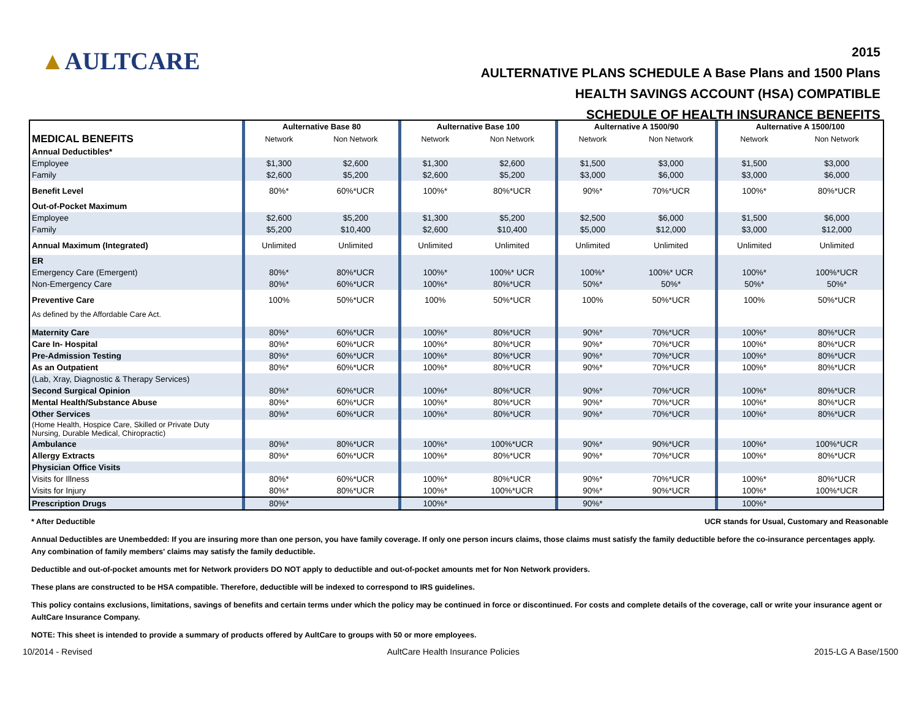▲AULTCARE
2015
AULTERNATIVE PLANS SCHEDULE A Base Plans and 1500 Plans
HEALTH SAVINGS ACCOUNT (HSA) COMPATIBLE
SCHEDULE OF HEALTH INSURANCE BENEFITS
| | | Aulternative Base 80 | | | Aulternative Base 100 | | | Aulternative A 1500/90 | | | Aulternative A 1500/100 | |
| MEDICAL BENEFITS | | Network | Non Network | | Network | Non Network | | Network | Non Network | | Network | Non Network |
| Annual Deductibles* | | | | | | | | | | | | |
| Employee | | $1,300 | $2,600 | | $1,300 | $2,600 | | $1,500 | $3,000 | | $1,500 | $3,000 |
| Family | | $2,600 | $5,200 | | $2,600 | $5,200 | | $3,000 | $6,000 | | $3,000 | $6,000 |
| Benefit Level | | 80%* | 60%*UCR | | 100%* | 80%*UCR | | 90%* | 70%*UCR | | 100%* | 80%*UCR |
| Out-of-Pocket Maximum | | | | | | | | | | | | |
| Employee | | $2,600 | $5,200 | | $1,300 | $5,200 | | $2,500 | $6,000 | | $1,500 | $6,000 |
| Family | | $5,200 | $10,400 | | $2,600 | $10,400 | | $5,000 | $12,000 | | $3,000 | $12,000 |
| Annual Maximum (Integrated) | | Unlimited | Unlimited | | Unlimited | Unlimited | | Unlimited | Unlimited | | Unlimited | Unlimited |
| ER | | | | | | | | | | | | |
| Emergency Care (Emergent) | | 80%* | 80%*UCR | | 100%* | 100%* UCR | | 100%* | 100%* UCR | | 100%* | 100%*UCR |
| Non-Emergency Care | | 80%* | 60%*UCR | | 100%* | 80%*UCR | | 50%* | 50%* | | 50%* | 50%* |
| Preventive Care | | 100% | 50%*UCR | | 100% | 50%*UCR | | 100% | 50%*UCR | | 100% | 50%*UCR |
| As defined by the Affordable Care Act. | | | | | | | | | | | | |
| Maternity Care | | 80%* | 60%*UCR | | 100%* | 80%*UCR | | 90%* | 70%*UCR | | 100%* | 80%*UCR |
| Care In- Hospital | | 80%* | 60%*UCR | | 100%* | 80%*UCR | | 90%* | 70%*UCR | | 100%* | 80%*UCR |
| Pre-Admission Testing | | 80%* | 60%*UCR | | 100%* | 80%*UCR | | 90%* | 70%*UCR | | 100%* | 80%*UCR |
| As an Outpatient | | 80%* | 60%*UCR | | 100%* | 80%*UCR | | 90%* | 70%*UCR | | 100%* | 80%*UCR |
| (Lab, Xray, Diagnostic & Therapy Services) | | | | | | | | | | | | |
| Second Surgical Opinion | | 80%* | 60%*UCR | | 100%* | 80%*UCR | | 90%* | 70%*UCR | | 100%* | 80%*UCR |
| Mental Health/Substance Abuse | | 80%* | 60%*UCR | | 100%* | 80%*UCR | | 90%* | 70%*UCR | | 100%* | 80%*UCR |
| Other Services | | 80%* | 60%*UCR | | 100%* | 80%*UCR | | 90%* | 70%*UCR | | 100%* | 80%*UCR |
| (Home Health, Hospice Care, Skilled or Private Duty Nursing, Durable Medical, Chiropractic) | | | | | | | | | | | | |
| Ambulance | | 80%* | 80%*UCR | | 100%* | 100%*UCR | | 90%* | 90%*UCR | | 100%* | 100%*UCR |
| Allergy Extracts | | 80%* | 60%*UCR | | 100%* | 80%*UCR | | 90%* | 70%*UCR | | 100%* | 80%*UCR |
| Physician Office Visits | | | | | | | | | | | | |
| Visits for Illness | | 80%* | 60%*UCR | | 100%* | 80%*UCR | | 90%* | 70%*UCR | | 100%* | 80%*UCR |
| Visits for Injury | | 80%* | 80%*UCR | | 100%* | 100%*UCR | | 90%* | 90%*UCR | | 100%* | 100%*UCR |
| Prescription Drugs | | 80%* | | | 100%* | | | 90%* | | | 100%* | |
* After Deductible UCR stands for Usual, Customary and Reasonable
Annual Deductibles are Unembedded: If you are insuring more than one person, you have family coverage. If only one person incurs claims, those claims must satisfy the family deductible before the co-insurance percentages apply. Any combination of family members' claims may satisfy the family deductible.
Deductible and out-of-pocket amounts met for Network providers DO NOT apply to deductible and out-of-pocket amounts met for Non Network providers.
These plans are constructed to be HSA compatible. Therefore, deductible will be indexed to correspond to IRS guidelines.
This policy contains exclusions, limitations, savings of benefits and certain terms under which the policy may be continued in force or discontinued. For costs and complete details of the coverage, call or write your insurance agent or AultCare Insurance Company.
NOTE: This sheet is intended to provide a summary of products offered by AultCare to groups with 50 or more employees.
10/2014 - Revised AultCare Health Insurance Policies 2015-LG A Base/1500